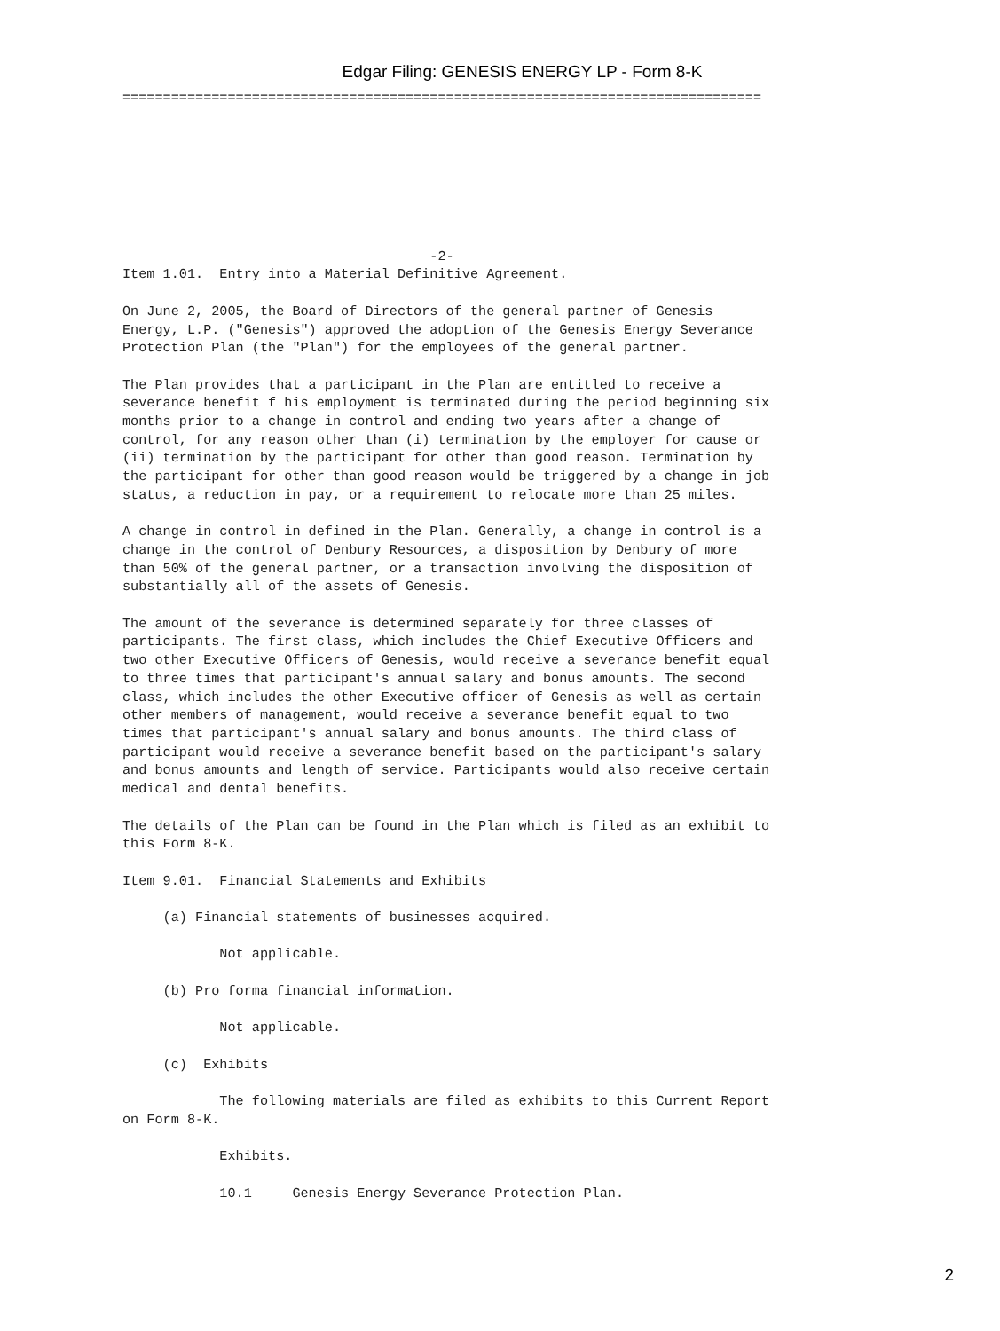Edgar Filing: GENESIS ENERGY LP - Form 8-K
===============================================================================
                                      -2-
Item 1.01.  Entry into a Material Definitive Agreement.

On June 2, 2005, the Board of Directors of the general partner of Genesis
Energy, L.P. ("Genesis") approved the adoption of the Genesis Energy Severance
Protection Plan (the "Plan") for the employees of the general partner.

The Plan provides that a participant in the Plan are entitled to receive a
severance benefit f his employment is terminated during the period beginning six
months prior to a change in control and ending two years after a change of
control, for any reason other than (i) termination by the employer for cause or
(ii) termination by the participant for other than good reason. Termination by
the participant for other than good reason would be triggered by a change in job
status, a reduction in pay, or a requirement to relocate more than 25 miles.

A change in control in defined in the Plan. Generally, a change in control is a
change in the control of Denbury Resources, a disposition by Denbury of more
than 50% of the general partner, or a transaction involving the disposition of
substantially all of the assets of Genesis.

The amount of the severance is determined separately for three classes of
participants. The first class, which includes the Chief Executive Officers and
two other Executive Officers of Genesis, would receive a severance benefit equal
to three times that participant's annual salary and bonus amounts. The second
class, which includes the other Executive officer of Genesis as well as certain
other members of management, would receive a severance benefit equal to two
times that participant's annual salary and bonus amounts. The third class of
participant would receive a severance benefit based on the participant's salary
and bonus amounts and length of service. Participants would also receive certain
medical and dental benefits.

The details of the Plan can be found in the Plan which is filed as an exhibit to
this Form 8-K.

Item 9.01.  Financial Statements and Exhibits

     (a) Financial statements of businesses acquired.

            Not applicable.

     (b) Pro forma financial information.

            Not applicable.

     (c)  Exhibits

            The following materials are filed as exhibits to this Current Report
on Form 8-K.

            Exhibits.

            10.1     Genesis Energy Severance Protection Plan.
2